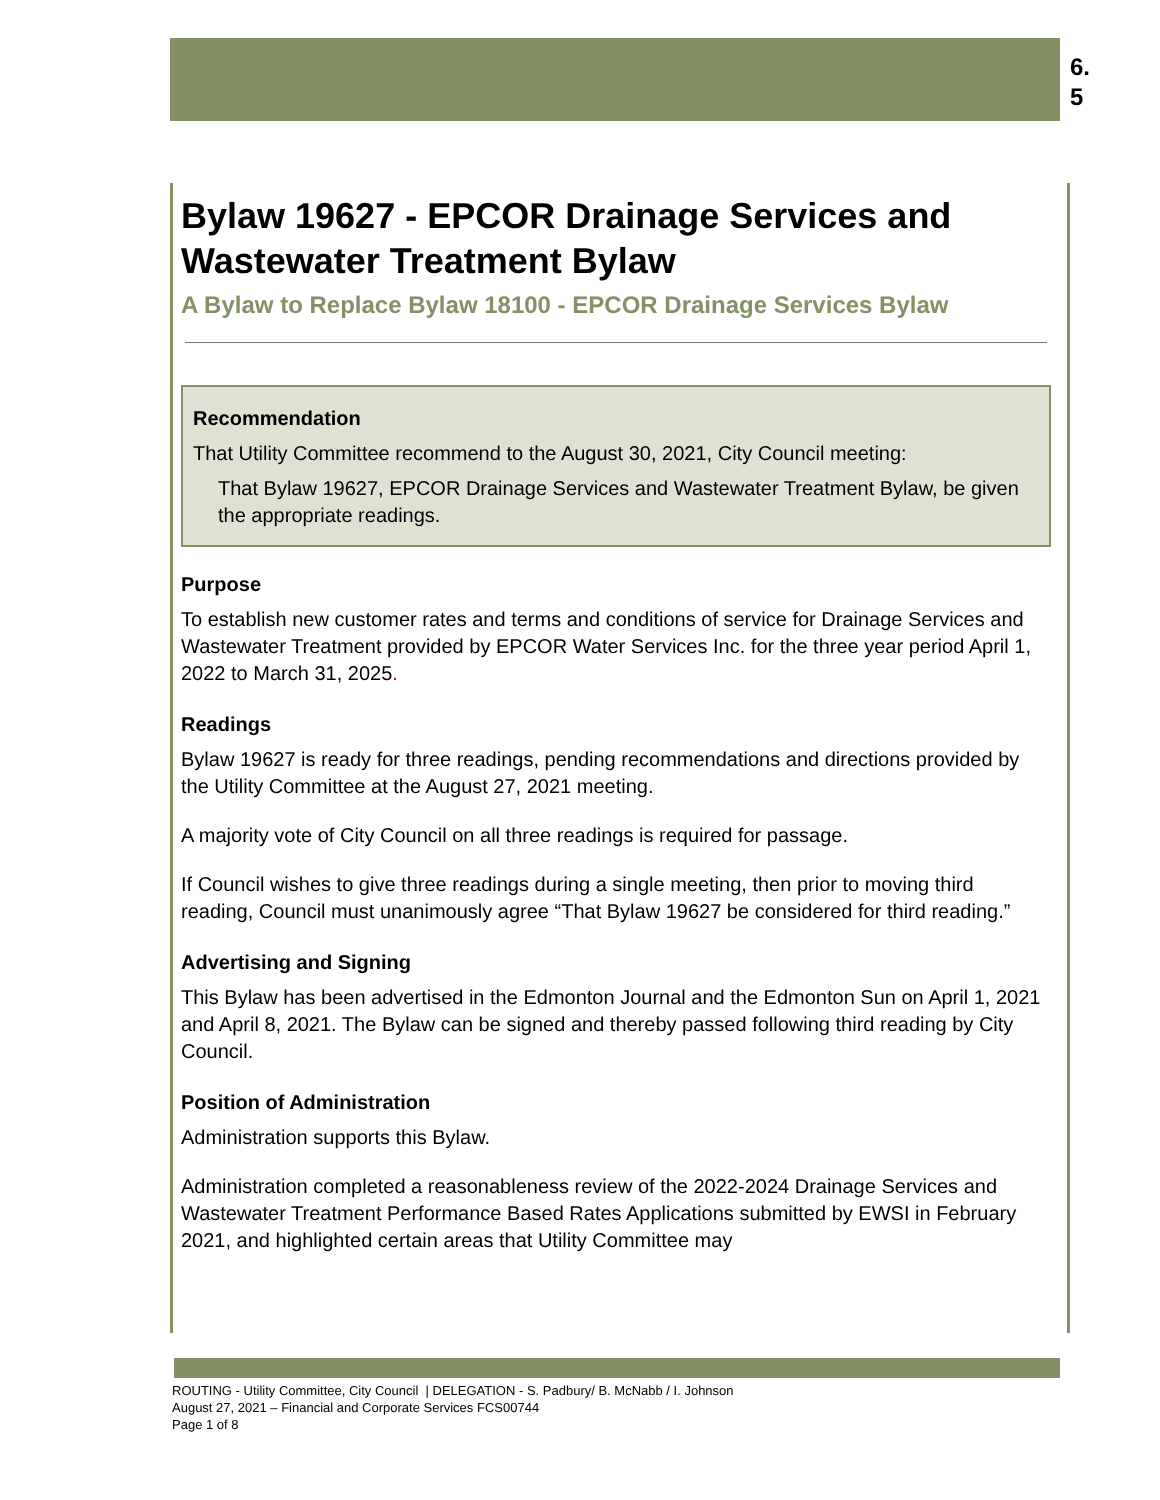6.
5
Bylaw 19627 - EPCOR Drainage Services and Wastewater Treatment Bylaw
A Bylaw to Replace Bylaw 18100 - EPCOR Drainage Services Bylaw
Recommendation
That Utility Committee recommend to the August 30, 2021, City Council meeting:
That Bylaw 19627, EPCOR Drainage Services and Wastewater Treatment Bylaw, be given the appropriate readings.
Purpose
To establish new customer rates and terms and conditions of service for Drainage Services and Wastewater Treatment provided by EPCOR Water Services Inc. for the three year period April 1, 2022 to March 31, 2025.
Readings
Bylaw 19627 is ready for three readings, pending recommendations and directions provided by the Utility Committee at the August 27, 2021 meeting.
A majority vote of City Council on all three readings is required for passage.
If Council wishes to give three readings during a single meeting, then prior to moving third reading, Council must unanimously agree “That Bylaw 19627 be considered for third reading.”
Advertising and Signing
This Bylaw has been advertised in the Edmonton Journal and the Edmonton Sun on April 1, 2021 and April 8, 2021. The Bylaw can be signed and thereby passed following third reading by City Council.
Position of Administration
Administration supports this Bylaw.
Administration completed a reasonableness review of the 2022-2024 Drainage Services and Wastewater Treatment Performance Based Rates Applications submitted by EWSI in February 2021, and highlighted certain areas that Utility Committee may
ROUTING - Utility Committee, City Council | DELEGATION - S. Padbury/ B. McNabb / I. Johnson
August 27, 2021 – Financial and Corporate Services FCS00744
Page 1 of 8